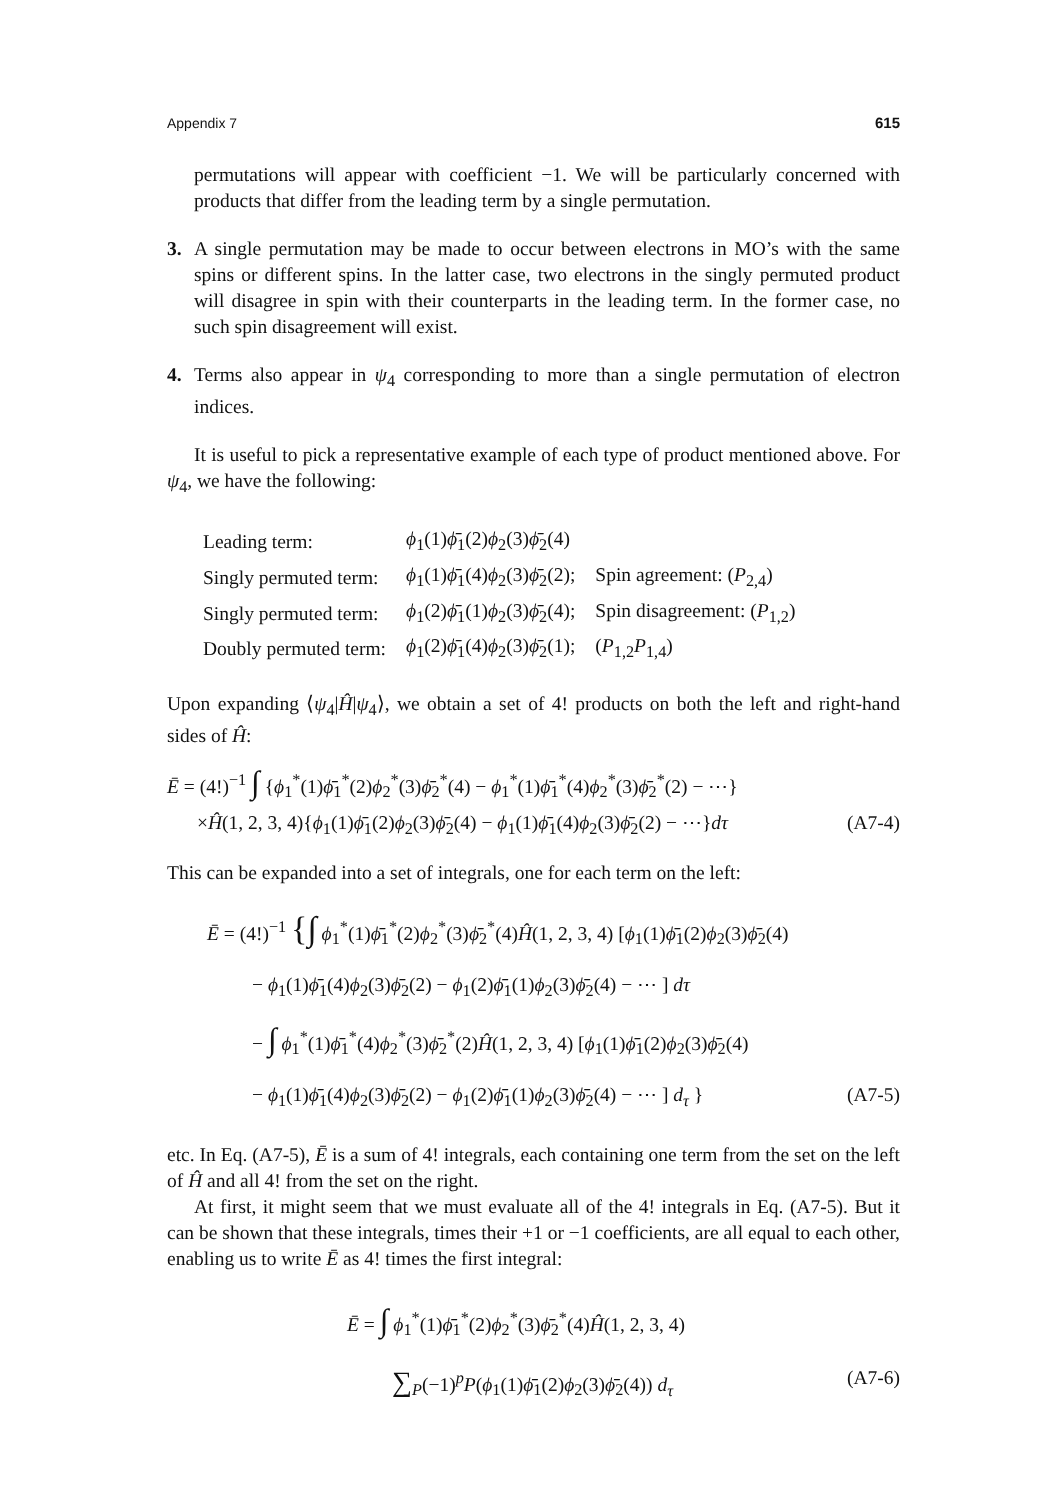Appendix 7 615
permutations will appear with coefficient −1. We will be particularly concerned with products that differ from the leading term by a single permutation.
3. A single permutation may be made to occur between electrons in MO’s with the same spins or different spins. In the latter case, two electrons in the singly permuted product will disagree in spin with their counterparts in the leading term. In the former case, no such spin disagreement will exist.
4. Terms also appear in ψ<sub>4</sub> corresponding to more than a single permutation of electron indices.
It is useful to pick a representative example of each type of product mentioned above. For ψ<sub>4</sub>, we have the following:
| Leading term: | ϕ<sub>1</sub>(1) ϕ̄<sub>1</sub>(2) ϕ<sub>2</sub>(3) ϕ̄<sub>2</sub>(4) | |
| Singly permuted term: | ϕ<sub>1</sub>(1) ϕ̄<sub>1</sub>(4) ϕ<sub>2</sub>(3) ϕ̄<sub>2</sub>(2); | Spin agreement: ( P<sub>2,4</sub>) |
| Singly permuted term: | ϕ<sub>1</sub>(2) ϕ̄<sub>1</sub>(1) ϕ<sub>2</sub>(3) ϕ̄<sub>2</sub>(4); | Spin disagreement: ( P<sub>1,2</sub>) |
| Doubly permuted term: | ϕ<sub>1</sub>(2) ϕ̄<sub>1</sub>(4) ϕ<sub>2</sub>(3) ϕ̄<sub>2</sub>(1); | ( P<sub>1,2</sub> P<sub>1,4</sub>) |
Upon expanding ⟨ψ<sub>4</sub>|Ĥ|ψ<sub>4</sub>⟩, we obtain a set of 4! products on both the left and right-hand sides of Ĥ:
Ē = (4!)<sup>−1</sup> ∫ {ϕ<sub>1</sub><sup>*</sup>(1)ϕ̄<sub>1</sub><sup>*</sup>(2)ϕ<sub>2</sub><sup>*</sup>(3)ϕ̄<sub>2</sub><sup>*</sup>(4) − ϕ<sub>1</sub><sup>*</sup>(1)ϕ̄<sub>1</sub><sup>*</sup>(4)ϕ<sub>2</sub><sup>*</sup>(3)ϕ̄<sub>2</sub><sup>*</sup>(2) − ⋯}
×Ĥ(1, 2, 3, 4){ϕ<sub>1</sub>(1)ϕ̄<sub>1</sub>(2)ϕ<sub>2</sub>(3)ϕ̄<sub>2</sub>(4) − ϕ<sub>1</sub>(1)ϕ̄<sub>1</sub>(4)ϕ<sub>2</sub>(3)ϕ̄<sub>2</sub>(2) − ⋯}dτ (A7-4)
This can be expanded into a set of integrals, one for each term on the left:
Ē = (4!)<sup>−1</sup> {∫ ϕ<sub>1</sub><sup>*</sup>(1)ϕ̄<sub>1</sub><sup>*</sup>(2)ϕ<sub>2</sub><sup>*</sup>(3)ϕ̄<sub>2</sub><sup>*</sup>(4)Ĥ(1, 2, 3, 4) [ϕ<sub>1</sub>(1)ϕ̄<sub>1</sub>(2)ϕ<sub>2</sub>(3)ϕ̄<sub>2</sub>(4)
− ϕ<sub>1</sub>(1)ϕ̄<sub>1</sub>(4)ϕ<sub>2</sub>(3)ϕ̄<sub>2</sub>(2) − ϕ<sub>1</sub>(2)ϕ̄<sub>1</sub>(1)ϕ<sub>2</sub>(3)ϕ̄<sub>2</sub>(4) − ⋯ ] dτ
− ∫ ϕ<sub>1</sub><sup>*</sup>(1)ϕ̄<sub>1</sub><sup>*</sup>(4)ϕ<sub>2</sub><sup>*</sup>(3)ϕ̄<sub>2</sub><sup>*</sup>(2)Ĥ(1, 2, 3, 4) [ϕ<sub>1</sub>(1)ϕ̄<sub>1</sub>(2)ϕ<sub>2</sub>(3)ϕ̄<sub>2</sub>(4)
− ϕ<sub>1</sub>(1)ϕ̄<sub>1</sub>(4)ϕ<sub>2</sub>(3)ϕ̄<sub>2</sub>(2) − ϕ<sub>1</sub>(2)ϕ̄<sub>1</sub>(1)ϕ<sub>2</sub>(3)ϕ̄<sub>2</sub>(4) − ⋯ ] d<sub>τ</sub> } (A7-5)
etc. In Eq. (A7-5), Ē is a sum of 4! integrals, each containing one term from the set on the left of Ĥ and all 4! from the set on the right.
At first, it might seem that we must evaluate all of the 4! integrals in Eq. (A7-5). But it can be shown that these integrals, times their +1 or −1 coefficients, are all equal to each other, enabling us to write Ē as 4! times the first integral:
Ē = ∫ ϕ<sub>1</sub><sup>*</sup>(1)ϕ̄<sub>1</sub><sup>*</sup>(2)ϕ<sub>2</sub><sup>*</sup>(3)ϕ̄<sub>2</sub><sup>*</sup>(4)Ĥ(1, 2, 3, 4)
∑<sub>P</sub>(−1)<sup>p</sup>P(ϕ<sub>1</sub>(1)ϕ̄<sub>1</sub>(2)ϕ<sub>2</sub>(3)ϕ̄<sub>2</sub>(4)) d<sub>τ</sub> (A7-6)